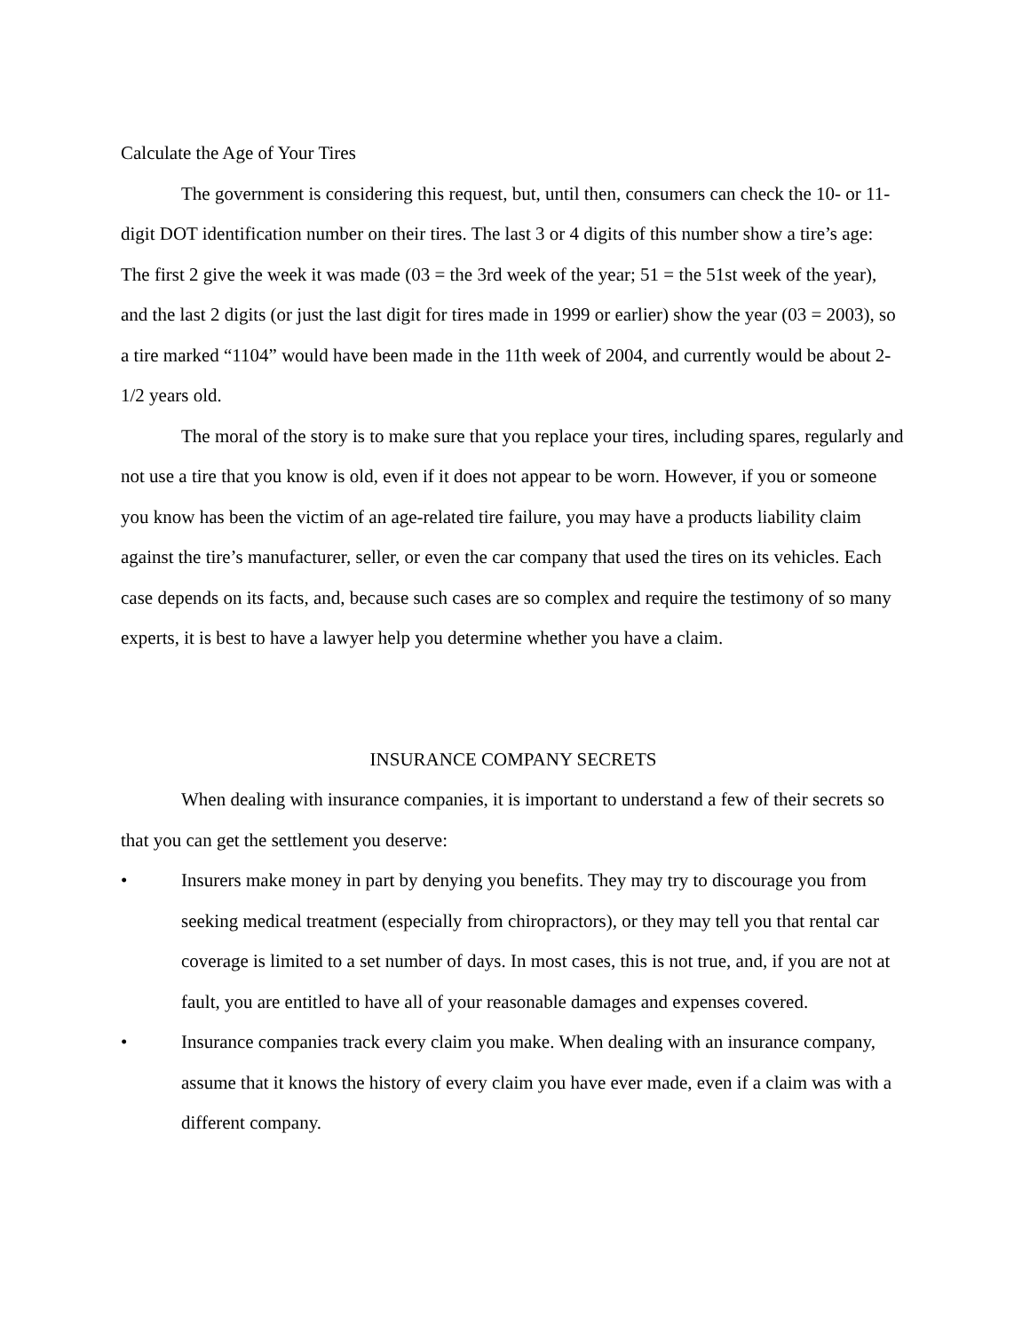Calculate the Age of Your Tires
The government is considering this request, but, until then, consumers can check the 10- or 11-digit DOT identification number on their tires. The last 3 or 4 digits of this number show a tire’s age: The first 2 give the week it was made (03 = the 3rd week of the year; 51 = the 51st week of the year), and the last 2 digits (or just the last digit for tires made in 1999 or earlier) show the year (03 = 2003), so a tire marked “1104” would have been made in the 11th week of 2004, and currently would be about 2-1/2 years old.
The moral of the story is to make sure that you replace your tires, including spares, regularly and not use a tire that you know is old, even if it does not appear to be worn. However, if you or someone you know has been the victim of an age-related tire failure, you may have a products liability claim against the tire’s manufacturer, seller, or even the car company that used the tires on its vehicles. Each case depends on its facts, and, because such cases are so complex and require the testimony of so many experts, it is best to have a lawyer help you determine whether you have a claim.
INSURANCE COMPANY SECRETS
When dealing with insurance companies, it is important to understand a few of their secrets so that you can get the settlement you deserve:
• Insurers make money in part by denying you benefits. They may try to discourage you from seeking medical treatment (especially from chiropractors), or they may tell you that rental car coverage is limited to a set number of days. In most cases, this is not true, and, if you are not at fault, you are entitled to have all of your reasonable damages and expenses covered.
• Insurance companies track every claim you make. When dealing with an insurance company, assume that it knows the history of every claim you have ever made, even if a claim was with a different company.